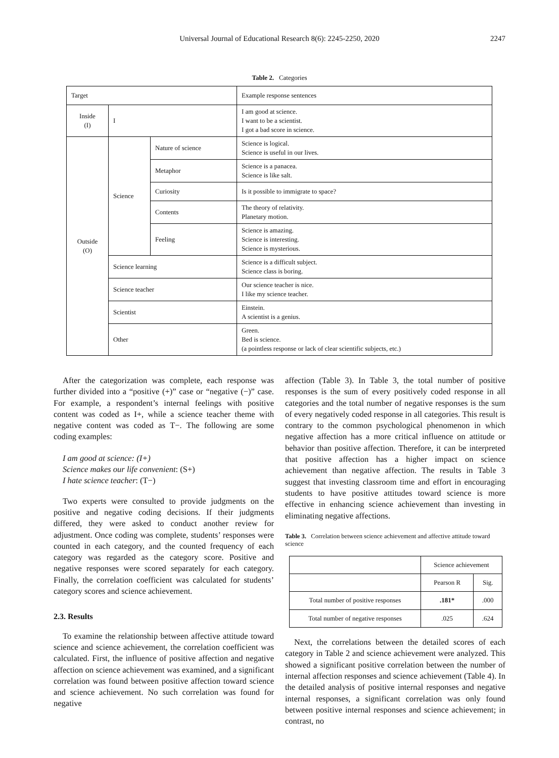Universal Journal of Educational Research 8(6): 2245-2250, 2020 2247
Table 2. Categories
| Target | | | Example response sentences |
| Inside (I) | I | | I am good at science. I want to be a scientist. I got a bad score in science. |
| Outside (O) | Science | Nature of science | Science is logical. Science is useful in our lives. |
| | | Metaphor | Science is a panacea. Science is like salt. |
| | | Curiosity | Is it possible to immigrate to space? |
| | | Contents | The theory of relativity. Planetary motion. |
| | | Feeling | Science is amazing. Science is interesting. Science is mysterious. |
| | Science learning | | Science is a difficult subject. Science class is boring. |
| | Science teacher | | Our science teacher is nice. I like my science teacher. |
| | Scientist | | Einstein. A scientist is a genius. |
| | Other | | Green. Bed is science. (a pointless response or lack of clear scientific subjects, etc.) |
After the categorization was complete, each response was further divided into a “positive (+)” case or “negative (−)” case. For example, a respondent’s internal feelings with positive content was coded as I+, while a science teacher theme with negative content was coded as T−. The following are some coding examples:
I am good at science: (I+)
Science makes our life convenient: (S+)
I hate science teacher: (T−)
Two experts were consulted to provide judgments on the positive and negative coding decisions. If their judgments differed, they were asked to conduct another review for adjustment. Once coding was complete, students’ responses were counted in each category, and the counted frequency of each category was regarded as the category score. Positive and negative responses were scored separately for each category. Finally, the correlation coefficient was calculated for students’ category scores and science achievement.
2.3. Results
To examine the relationship between affective attitude toward science and science achievement, the correlation coefficient was calculated. First, the influence of positive affection and negative affection on science achievement was examined, and a significant correlation was found between positive affection toward science and science achievement. No such correlation was found for negative
affection (Table 3). In Table 3, the total number of positive responses is the sum of every positively coded response in all categories and the total number of negative responses is the sum of every negatively coded response in all categories. This result is contrary to the common psychological phenomenon in which negative affection has a more critical influence on attitude or behavior than positive affection. Therefore, it can be interpreted that positive affection has a higher impact on science achievement than negative affection. The results in Table 3 suggest that investing classroom time and effort in encouraging students to have positive attitudes toward science is more effective in enhancing science achievement than investing in eliminating negative affections.
Table 3. Correlation between science achievement and affective attitude toward science
| | Science achievement | |
| | Pearson R | Sig. |
| Total number of positive responses | .181* | .000 |
| Total number of negative responses | .025 | .624 |
Next, the correlations between the detailed scores of each category in Table 2 and science achievement were analyzed. This showed a significant positive correlation between the number of internal affection responses and science achievement (Table 4). In the detailed analysis of positive internal responses and negative internal responses, a significant correlation was only found between positive internal responses and science achievement; in contrast, no